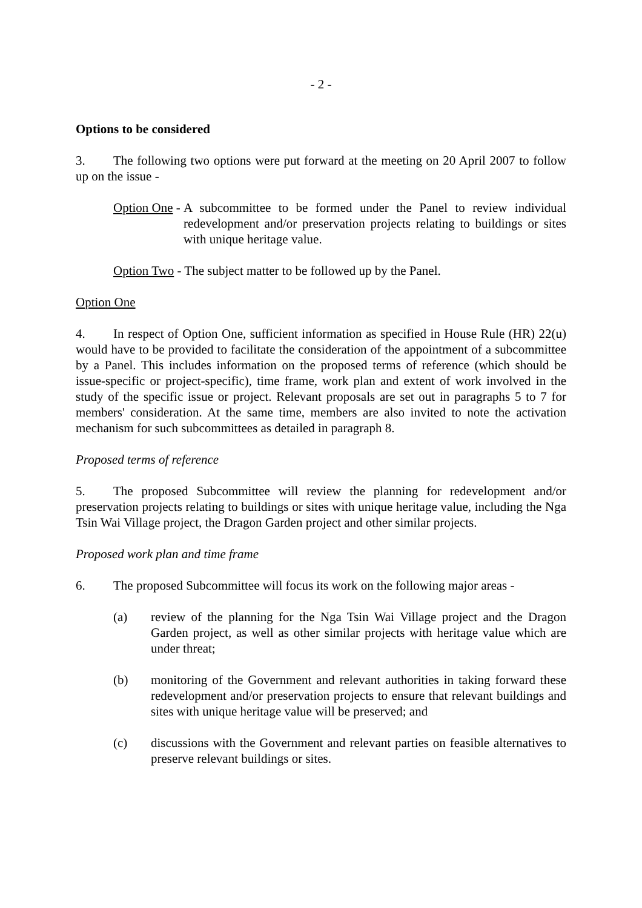- 2 -
Options to be considered
3. The following two options were put forward at the meeting on 20 April 2007 to follow up on the issue -
Option One - A subcommittee to be formed under the Panel to review individual redevelopment and/or preservation projects relating to buildings or sites with unique heritage value.
Option Two - The subject matter to be followed up by the Panel.
Option One
4. In respect of Option One, sufficient information as specified in House Rule (HR) 22(u) would have to be provided to facilitate the consideration of the appointment of a subcommittee by a Panel. This includes information on the proposed terms of reference (which should be issue-specific or project-specific), time frame, work plan and extent of work involved in the study of the specific issue or project. Relevant proposals are set out in paragraphs 5 to 7 for members' consideration. At the same time, members are also invited to note the activation mechanism for such subcommittees as detailed in paragraph 8.
Proposed terms of reference
5. The proposed Subcommittee will review the planning for redevelopment and/or preservation projects relating to buildings or sites with unique heritage value, including the Nga Tsin Wai Village project, the Dragon Garden project and other similar projects.
Proposed work plan and time frame
6. The proposed Subcommittee will focus its work on the following major areas -
(a) review of the planning for the Nga Tsin Wai Village project and the Dragon Garden project, as well as other similar projects with heritage value which are under threat;
(b) monitoring of the Government and relevant authorities in taking forward these redevelopment and/or preservation projects to ensure that relevant buildings and sites with unique heritage value will be preserved; and
(c) discussions with the Government and relevant parties on feasible alternatives to preserve relevant buildings or sites.